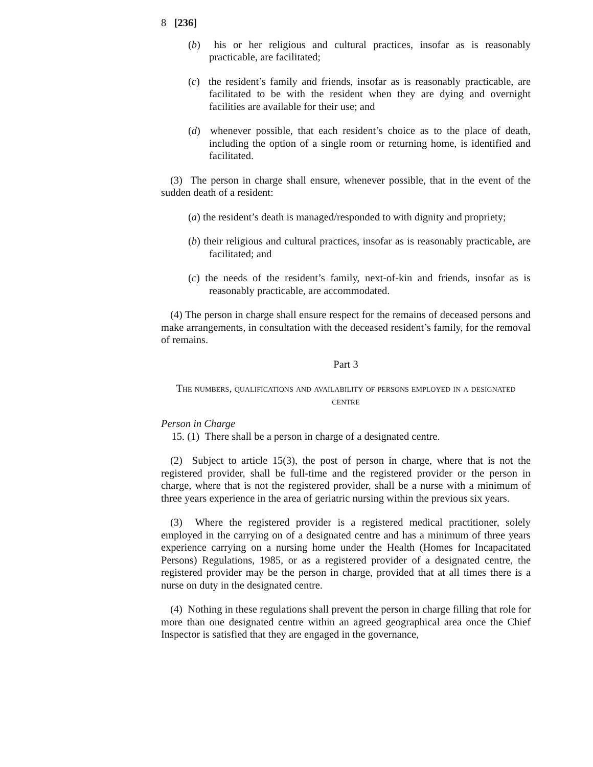8 [236]
(b) his or her religious and cultural practices, insofar as is reasonably practicable, are facilitated;
(c) the resident’s family and friends, insofar as is reasonably practicable, are facilitated to be with the resident when they are dying and overnight facilities are available for their use; and
(d) whenever possible, that each resident’s choice as to the place of death, including the option of a single room or returning home, is identified and facilitated.
(3) The person in charge shall ensure, whenever possible, that in the event of the sudden death of a resident:
(a) the resident’s death is managed/responded to with dignity and propriety;
(b) their religious and cultural practices, insofar as is reasonably practicable, are facilitated; and
(c) the needs of the resident’s family, next-of-kin and friends, insofar as is reasonably practicable, are accommodated.
(4) The person in charge shall ensure respect for the remains of deceased persons and make arrangements, in consultation with the deceased resident’s family, for the removal of remains.
Part 3
The numbers, qualifications and availability of persons employed in a designated centre
Person in Charge
15. (1) There shall be a person in charge of a designated centre.
(2) Subject to article 15(3), the post of person in charge, where that is not the registered provider, shall be full-time and the registered provider or the person in charge, where that is not the registered provider, shall be a nurse with a minimum of three years experience in the area of geriatric nursing within the previous six years.
(3) Where the registered provider is a registered medical practitioner, solely employed in the carrying on of a designated centre and has a minimum of three years experience carrying on a nursing home under the Health (Homes for Incapacitated Persons) Regulations, 1985, or as a registered provider of a designated centre, the registered provider may be the person in charge, provided that at all times there is a nurse on duty in the designated centre.
(4) Nothing in these regulations shall prevent the person in charge filling that role for more than one designated centre within an agreed geographical area once the Chief Inspector is satisfied that they are engaged in the governance,